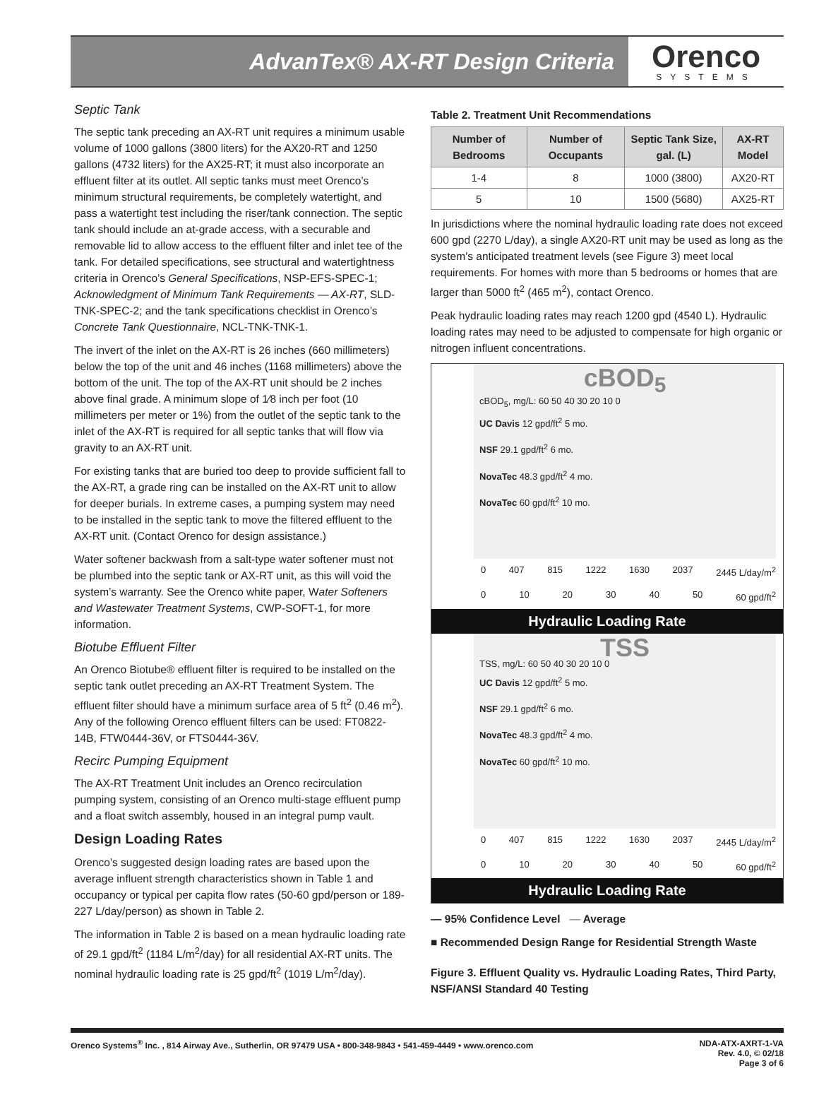AdvanTex® AX-RT Design Criteria
Orenco
SYSTEMS
Septic Tank
The septic tank preceding an AX-RT unit requires a minimum usable volume of 1000 gallons (3800 liters) for the AX20-RT and 1250 gallons (4732 liters) for the AX25-RT; it must also incorporate an effluent filter at its outlet. All septic tanks must meet Orenco’s minimum structural requirements, be completely watertight, and pass a watertight test including the riser/tank connection. The septic tank should include an at-grade access, with a securable and removable lid to allow access to the effluent filter and inlet tee of the tank. For detailed specifications, see structural and watertightness criteria in Orenco’s General Specifications, NSP-EFS-SPEC-1; Acknowledgment of Minimum Tank Requirements — AX-RT, SLD-TNK-SPEC-2; and the tank specifications checklist in Orenco’s Concrete Tank Questionnaire, NCL-TNK-TNK-1.
The invert of the inlet on the AX-RT is 26 inches (660 millimeters) below the top of the unit and 46 inches (1168 millimeters) above the bottom of the unit. The top of the AX-RT unit should be 2 inches above final grade. A minimum slope of 1⁄8 inch per foot (10 millimeters per meter or 1%) from the outlet of the septic tank to the inlet of the AX-RT is required for all septic tanks that will flow via gravity to an AX-RT unit.
For existing tanks that are buried too deep to provide sufficient fall to the AX-RT, a grade ring can be installed on the AX-RT unit to allow for deeper burials. In extreme cases, a pumping system may need to be installed in the septic tank to move the filtered effluent to the AX-RT unit. (Contact Orenco for design assistance.)
Water softener backwash from a salt-type water softener must not be plumbed into the septic tank or AX-RT unit, as this will void the system’s warranty. See the Orenco white paper, Water Softeners and Wastewater Treatment Systems, CWP-SOFT-1, for more information.
Biotube Effluent Filter
An Orenco Biotube® effluent filter is required to be installed on the septic tank outlet preceding an AX-RT Treatment System. The effluent filter should have a minimum surface area of 5 ft<sup>2</sup> (0.46 m<sup>2</sup>). Any of the following Orenco effluent filters can be used: FT0822-14B, FTW0444-36V, or FTS0444-36V.
Recirc Pumping Equipment
The AX-RT Treatment Unit includes an Orenco recirculation pumping system, consisting of an Orenco multi-stage effluent pump and a float switch assembly, housed in an integral pump vault.
Design Loading Rates
Orenco’s suggested design loading rates are based upon the average influent strength characteristics shown in Table 1 and occupancy or typical per capita flow rates (50-60 gpd/person or 189-227 L/day/person) as shown in Table 2.
The information in Table 2 is based on a mean hydraulic loading rate of 29.1 gpd/ft<sup>2</sup> (1184 L/m<sup>2</sup>/day) for all residential AX-RT units. The nominal hydraulic loading rate is 25 gpd/ft<sup>2</sup> (1019 L/m<sup>2</sup>/day).
Table 2. Treatment Unit Recommendations
| Number of Bedrooms | Number of Occupants | Septic Tank Size, gal. (L) | AX-RT Model |
| --- | --- | --- | --- |
| 1-4 | 8 | 1000 (3800) | AX20-RT |
| 5 | 10 | 1500 (5680) | AX25-RT |
In jurisdictions where the nominal hydraulic loading rate does not exceed 600 gpd (2270 L/day), a single AX20-RT unit may be used as long as the system’s anticipated treatment levels (see Figure 3) meet local requirements. For homes with more than 5 bedrooms or homes that are larger than 5000 ft<sup>2</sup> (465 m<sup>2</sup>), contact Orenco.
Peak hydraulic loading rates may reach 1200 gpd (4540 L). Hydraulic loading rates may need to be adjusted to compensate for high organic or nitrogen influent concentrations.
cBOD<sub>5</sub>
cBOD<sub>5</sub>, mg/L: 60 50 40 30 20 10 0
UC Davis 12 gpd/ft<sup>2</sup> 5 mo.
NSF 29.1 gpd/ft<sup>2</sup> 6 mo.
NovaTec 48.3 gpd/ft<sup>2</sup> 4 mo.
NovaTec 60 gpd/ft<sup>2</sup> 10 mo.
0 407 815 1222 1630 2037 2445 L/day/m<sup>2</sup>
0 10 20 30 40 50 60 gpd/ft<sup>2</sup>
Hydraulic Loading Rate
TSS
TSS, mg/L: 60 50 40 30 20 10 0
UC Davis 12 gpd/ft<sup>2</sup> 5 mo.
NSF 29.1 gpd/ft<sup>2</sup> 6 mo.
NovaTec 48.3 gpd/ft<sup>2</sup> 4 mo.
NovaTec 60 gpd/ft<sup>2</sup> 10 mo.
0 407 815 1222 1630 2037 2445 L/day/m<sup>2</sup>
0 10 20 30 40 50 60 gpd/ft<sup>2</sup>
Hydraulic Loading Rate
— 95% Confidence Level — Average
■ Recommended Design Range for Residential Strength Waste
Figure 3. Effluent Quality vs. Hydraulic Loading Rates, Third Party, NSF/ANSI Standard 40 Testing
Orenco Systems<sup>®</sup> Inc. , 814 Airway Ave., Sutherlin, OR 97479 USA • 800-348-9843 • 541-459-4449 • www.orenco.com NDA-ATX-AXRT-1-VA
Rev. 4.0, © 02/18
Page 3 of 6